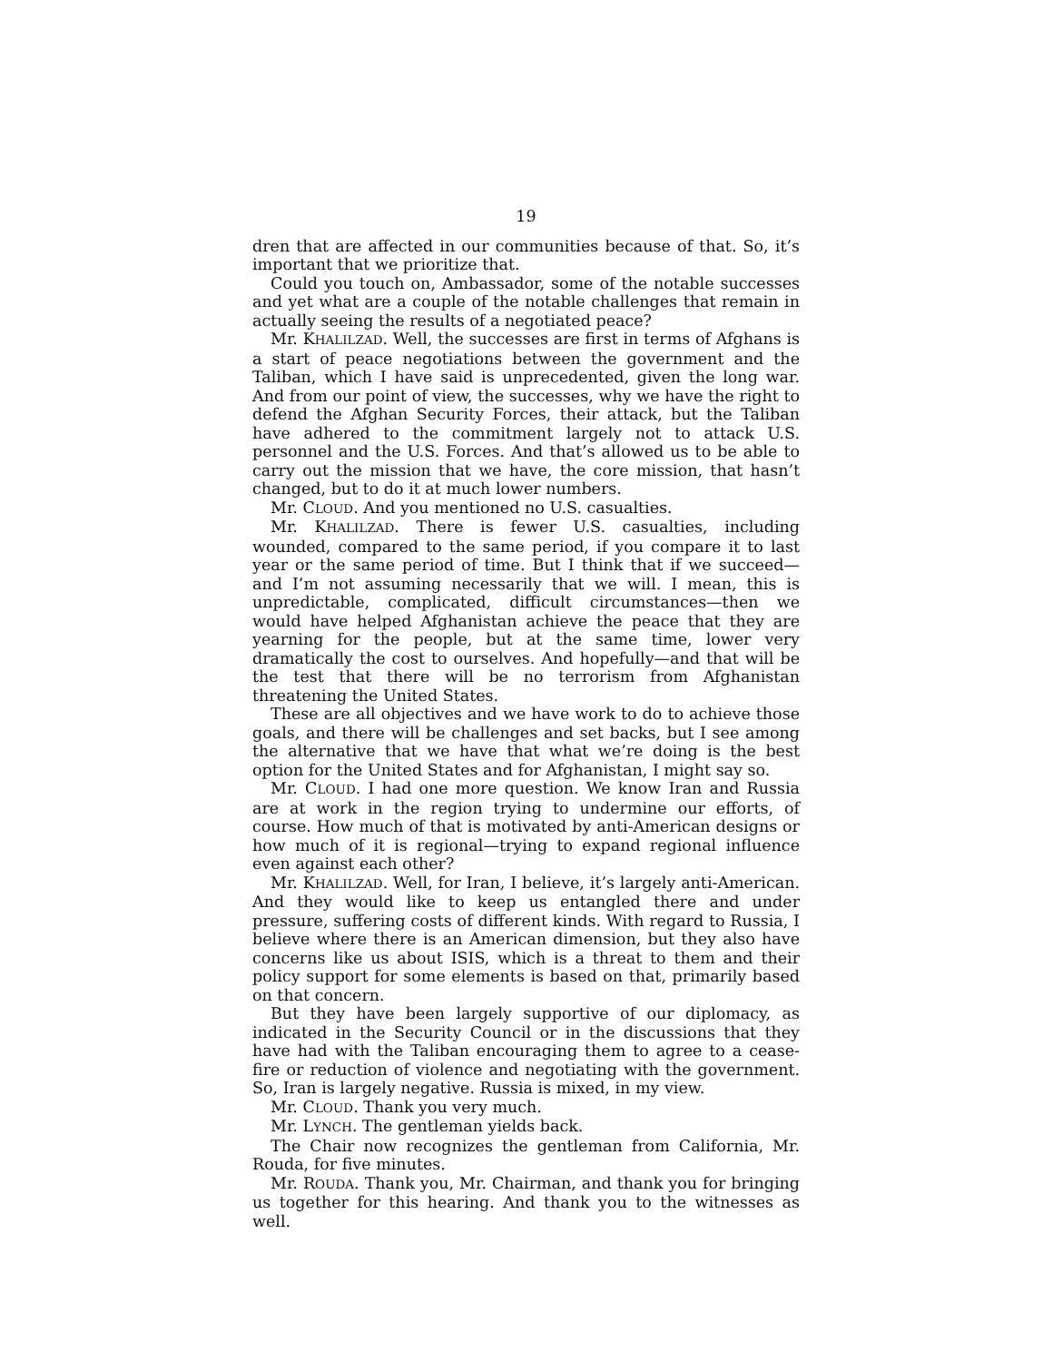19
dren that are affected in our communities because of that. So, it’s important that we prioritize that.
Could you touch on, Ambassador, some of the notable successes and yet what are a couple of the notable challenges that remain in actually seeing the results of a negotiated peace?
Mr. KHALILZAD. Well, the successes are first in terms of Afghans is a start of peace negotiations between the government and the Taliban, which I have said is unprecedented, given the long war. And from our point of view, the successes, why we have the right to defend the Afghan Security Forces, their attack, but the Taliban have adhered to the commitment largely not to attack U.S. personnel and the U.S. Forces. And that’s allowed us to be able to carry out the mission that we have, the core mission, that hasn’t changed, but to do it at much lower numbers.
Mr. CLOUD. And you mentioned no U.S. casualties.
Mr. KHALILZAD. There is fewer U.S. casualties, including wounded, compared to the same period, if you compare it to last year or the same period of time. But I think that if we succeed—and I’m not assuming necessarily that we will. I mean, this is unpredictable, complicated, difficult circumstances—then we would have helped Afghanistan achieve the peace that they are yearning for the people, but at the same time, lower very dramatically the cost to ourselves. And hopefully—and that will be the test that there will be no terrorism from Afghanistan threatening the United States.
These are all objectives and we have work to do to achieve those goals, and there will be challenges and set backs, but I see among the alternative that we have that what we’re doing is the best option for the United States and for Afghanistan, I might say so.
Mr. CLOUD. I had one more question. We know Iran and Russia are at work in the region trying to undermine our efforts, of course. How much of that is motivated by anti-American designs or how much of it is regional—trying to expand regional influence even against each other?
Mr. KHALILZAD. Well, for Iran, I believe, it’s largely anti-American. And they would like to keep us entangled there and under pressure, suffering costs of different kinds. With regard to Russia, I believe where there is an American dimension, but they also have concerns like us about ISIS, which is a threat to them and their policy support for some elements is based on that, primarily based on that concern.
But they have been largely supportive of our diplomacy, as indicated in the Security Council or in the discussions that they have had with the Taliban encouraging them to agree to a cease-fire or reduction of violence and negotiating with the government. So, Iran is largely negative. Russia is mixed, in my view.
Mr. CLOUD. Thank you very much.
Mr. LYNCH. The gentleman yields back.
The Chair now recognizes the gentleman from California, Mr. Rouda, for five minutes.
Mr. ROUDA. Thank you, Mr. Chairman, and thank you for bringing us together for this hearing. And thank you to the witnesses as well.